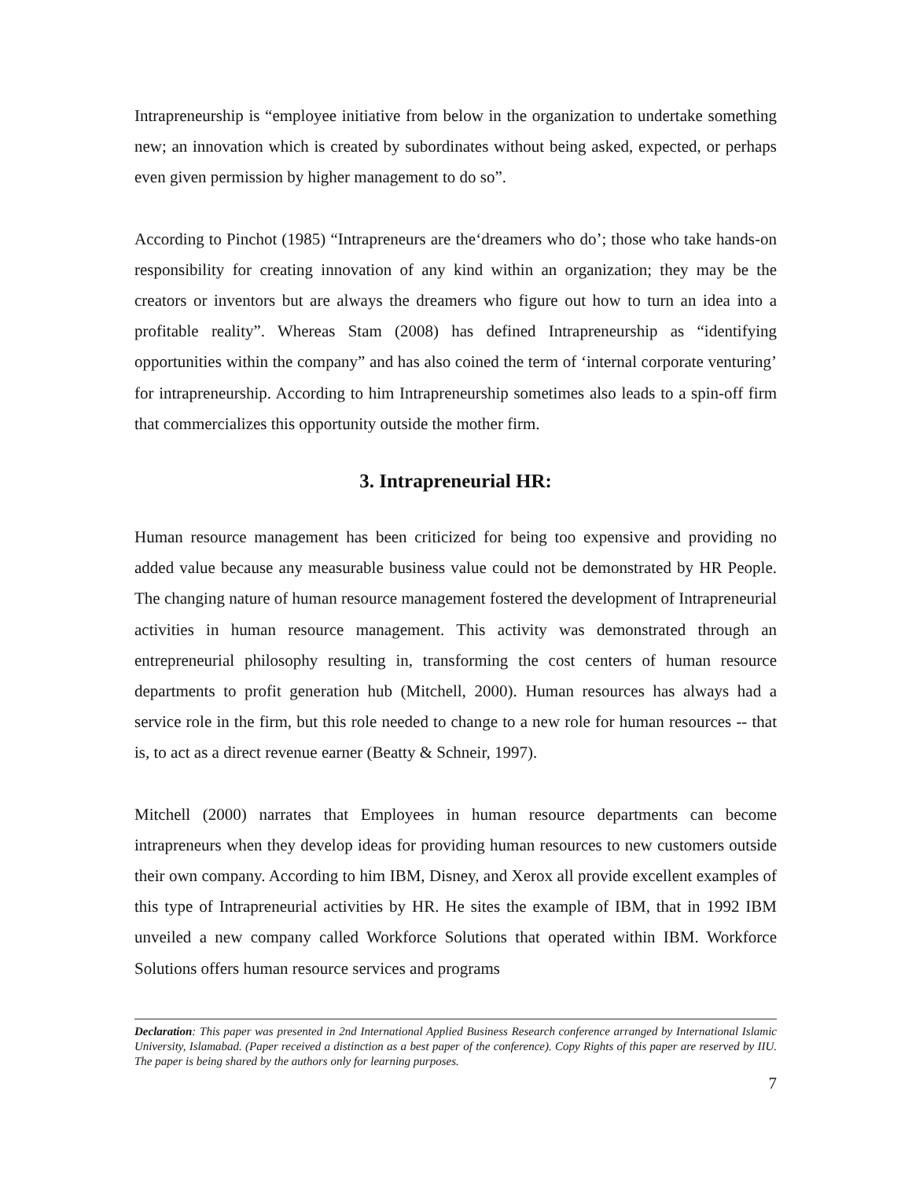Intrapreneurship is “employee initiative from below in the organization to undertake something new; an innovation which is created by subordinates without being asked, expected, or perhaps even given permission by higher management to do so”.
According to Pinchot (1985) “Intrapreneurs are the‘dreamers who do’; those who take hands-on responsibility for creating innovation of any kind within an organization; they may be the creators or inventors but are always the dreamers who figure out how to turn an idea into a profitable reality”. Whereas Stam (2008) has defined Intrapreneurship as “identifying opportunities within the company” and has also coined the term of ‘internal corporate venturing’ for intrapreneurship. According to him Intrapreneurship sometimes also leads to a spin-off firm that commercializes this opportunity outside the mother firm.
3. Intrapreneurial HR:
Human resource management has been criticized for being too expensive and providing no added value because any measurable business value could not be demonstrated by HR People. The changing nature of human resource management fostered the development of Intrapreneurial activities in human resource management. This activity was demonstrated through an entrepreneurial philosophy resulting in, transforming the cost centers of human resource departments to profit generation hub (Mitchell, 2000). Human resources has always had a service role in the firm, but this role needed to change to a new role for human resources -- that is, to act as a direct revenue earner (Beatty & Schneir, 1997).
Mitchell (2000) narrates that Employees in human resource departments can become intrapreneurs when they develop ideas for providing human resources to new customers outside their own company. According to him IBM, Disney, and Xerox all provide excellent examples of this type of Intrapreneurial activities by HR. He sites the example of IBM, that in 1992 IBM unveiled a new company called Workforce Solutions that operated within IBM. Workforce Solutions offers human resource services and programs
Declaration: This paper was presented in 2nd International Applied Business Research conference arranged by International Islamic University, Islamabad. (Paper received a distinction as a best paper of the conference). Copy Rights of this paper are reserved by IIU. The paper is being shared by the authors only for learning purposes.
7